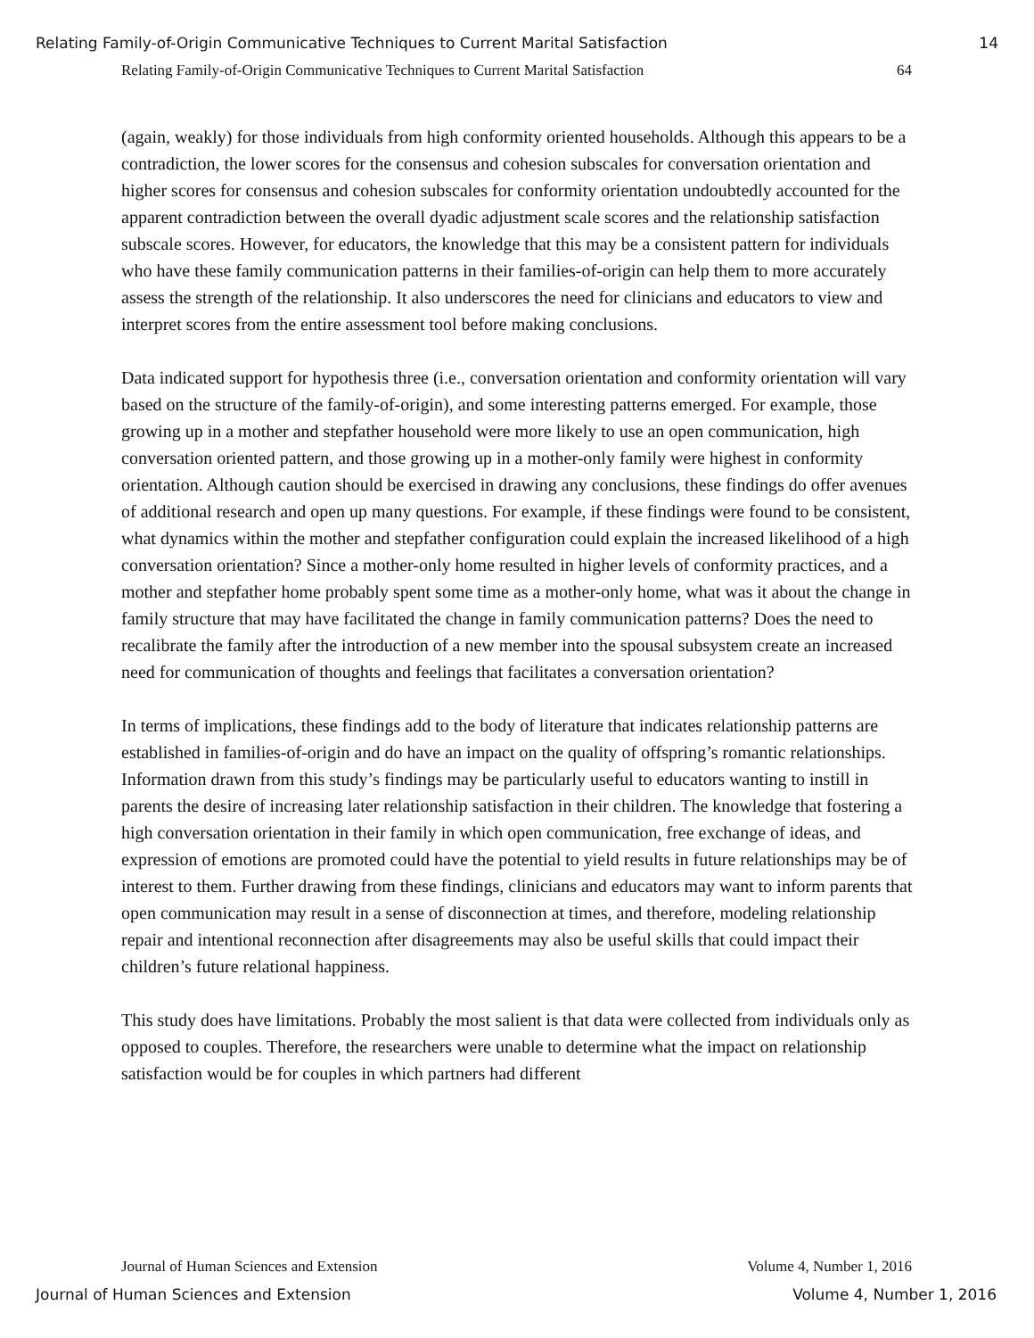Relating Family-of-Origin Communicative Techniques to Current Marital Satisfaction 14
Relating Family-of-Origin Communicative Techniques to Current Marital Satisfaction 64
(again, weakly) for those individuals from high conformity oriented households. Although this appears to be a contradiction, the lower scores for the consensus and cohesion subscales for conversation orientation and higher scores for consensus and cohesion subscales for conformity orientation undoubtedly accounted for the apparent contradiction between the overall dyadic adjustment scale scores and the relationship satisfaction subscale scores. However, for educators, the knowledge that this may be a consistent pattern for individuals who have these family communication patterns in their families-of-origin can help them to more accurately assess the strength of the relationship. It also underscores the need for clinicians and educators to view and interpret scores from the entire assessment tool before making conclusions.
Data indicated support for hypothesis three (i.e., conversation orientation and conformity orientation will vary based on the structure of the family-of-origin), and some interesting patterns emerged. For example, those growing up in a mother and stepfather household were more likely to use an open communication, high conversation oriented pattern, and those growing up in a mother-only family were highest in conformity orientation. Although caution should be exercised in drawing any conclusions, these findings do offer avenues of additional research and open up many questions. For example, if these findings were found to be consistent, what dynamics within the mother and stepfather configuration could explain the increased likelihood of a high conversation orientation? Since a mother-only home resulted in higher levels of conformity practices, and a mother and stepfather home probably spent some time as a mother-only home, what was it about the change in family structure that may have facilitated the change in family communication patterns? Does the need to recalibrate the family after the introduction of a new member into the spousal subsystem create an increased need for communication of thoughts and feelings that facilitates a conversation orientation?
In terms of implications, these findings add to the body of literature that indicates relationship patterns are established in families-of-origin and do have an impact on the quality of offspring’s romantic relationships. Information drawn from this study’s findings may be particularly useful to educators wanting to instill in parents the desire of increasing later relationship satisfaction in their children. The knowledge that fostering a high conversation orientation in their family in which open communication, free exchange of ideas, and expression of emotions are promoted could have the potential to yield results in future relationships may be of interest to them. Further drawing from these findings, clinicians and educators may want to inform parents that open communication may result in a sense of disconnection at times, and therefore, modeling relationship repair and intentional reconnection after disagreements may also be useful skills that could impact their children’s future relational happiness.
This study does have limitations. Probably the most salient is that data were collected from individuals only as opposed to couples. Therefore, the researchers were unable to determine what the impact on relationship satisfaction would be for couples in which partners had different
Journal of Human Sciences and Extension Volume 4, Number 1, 2016
Journal of Human Sciences and Extension Volume 4, Number 1, 2016